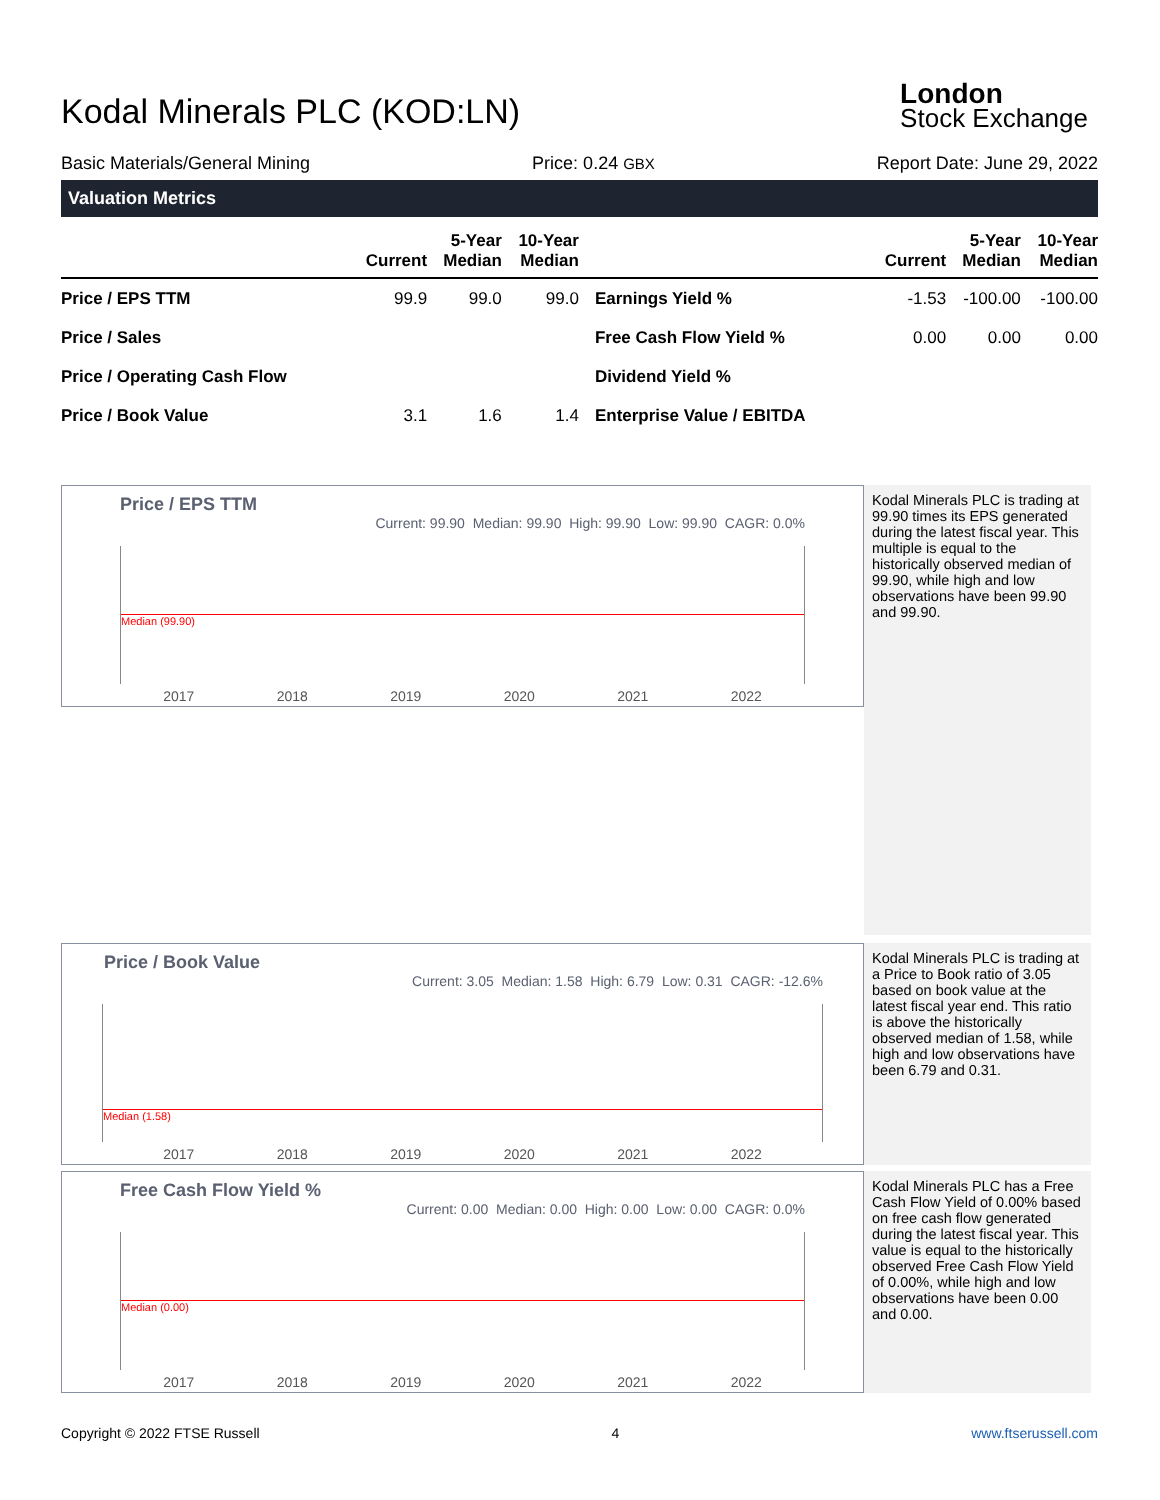Kodal Minerals PLC (KOD:LN)
London
Stock Exchange
Basic Materials/General Mining Price: 0.24 GBX Report Date: June 29, 2022
Valuation Metrics
| | Current | 5-Year Median | 10-Year Median | | Current | 5-Year Median | 10-Year Median |
| --- | --- | --- | --- | --- | --- | --- | --- |
| Price / EPS TTM | 99.9 | 99.0 | 99.0 | Earnings Yield % | -1.53 | -100.00 | -100.00 |
| Price / Sales | | | | Free Cash Flow Yield % | 0.00 | 0.00 | 0.00 |
| Price / Operating Cash Flow | | | | Dividend Yield % | | | |
| Price / Book Value | 3.1 | 1.6 | 1.4 | Enterprise Value / EBITDA | | | |
Price / EPS TTM
Current: 99.90 Median: 99.90 High: 99.90 Low: 99.90 CAGR: 0.0%
Median (99.90)
2017 2018 2019 2020 2021 2022
Kodal Minerals PLC is trading at 99.90 times its EPS generated during the latest fiscal year. This multiple is equal to the historically observed median of 99.90, while high and low observations have been 99.90 and 99.90.
Price / Book Value
Current: 3.05 Median: 1.58 High: 6.79 Low: 0.31 CAGR: -12.6%
Median (1.58)
2017 2018 2019 2020 2021 2022
Kodal Minerals PLC is trading at a Price to Book ratio of 3.05 based on book value at the latest fiscal year end. This ratio is above the historically observed median of 1.58, while high and low observations have been 6.79 and 0.31.
Free Cash Flow Yield %
Current: 0.00 Median: 0.00 High: 0.00 Low: 0.00 CAGR: 0.0%
Median (0.00)
2017 2018 2019 2020 2021 2022
Kodal Minerals PLC has a Free Cash Flow Yield of 0.00% based on free cash flow generated during the latest fiscal year. This value is equal to the historically observed Free Cash Flow Yield of 0.00%, while high and low observations have been 0.00 and 0.00.
Copyright © 2022 FTSE Russell 4 www.ftserussell.com